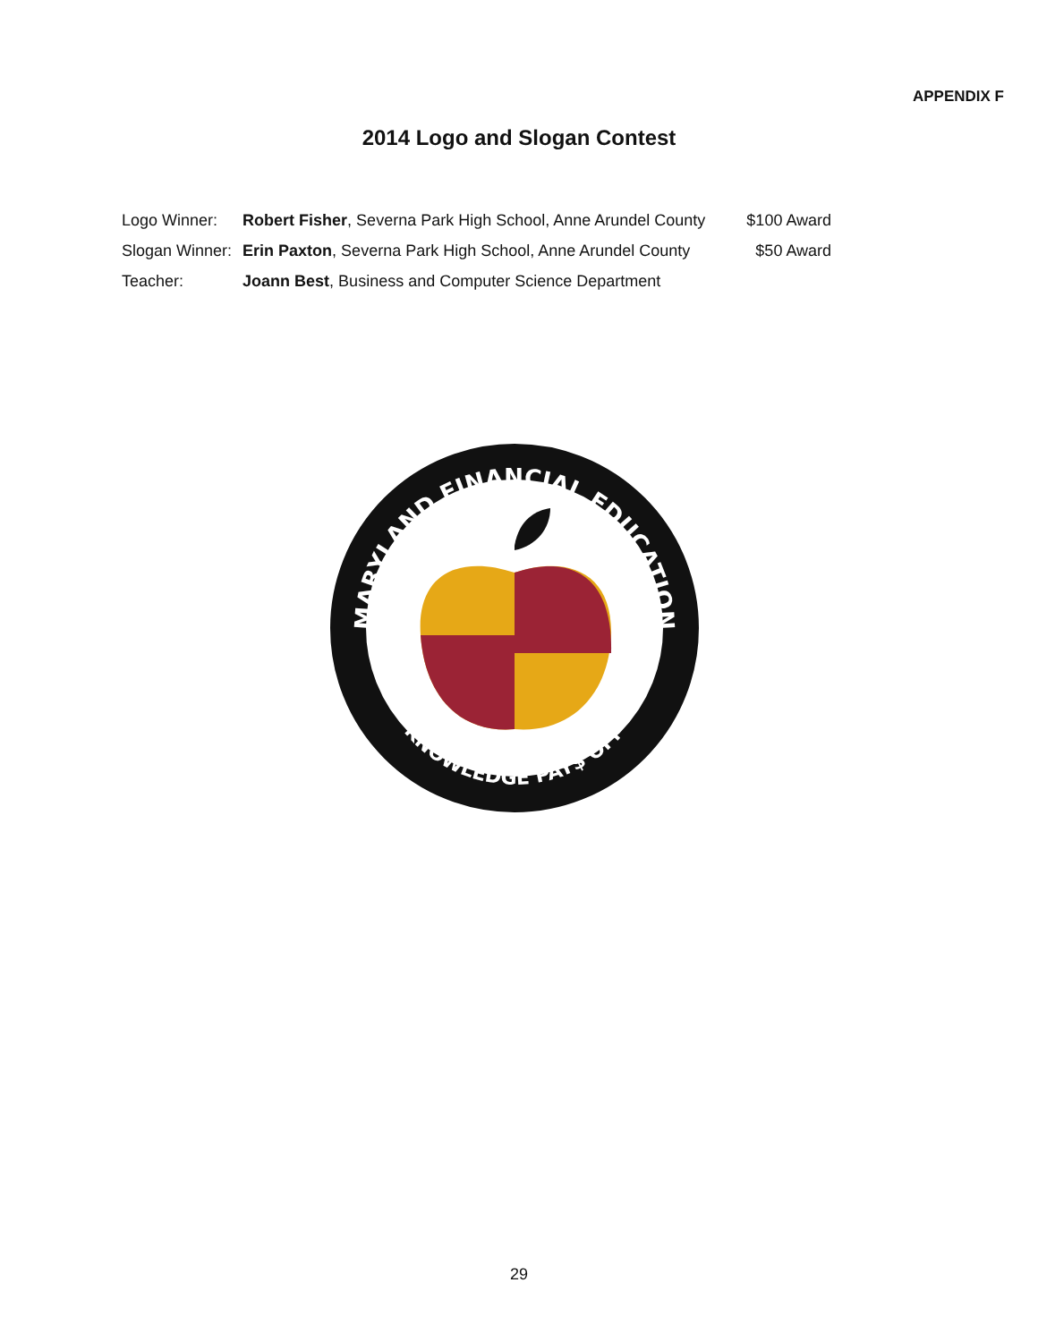APPENDIX F
2014 Logo and Slogan Contest
| Logo Winner: | Robert Fisher , Severna Park High School, Anne Arundel County | $100 Award |
| Slogan Winner: | Erin Paxton , Severna Park High School, Anne Arundel County | $50 Award |
| Teacher: | Joann Best , Business and Computer Science Department | |
MARYLAND FINANCIAL EDUCATION
KNOWLEDGE PAY$ OFF
29